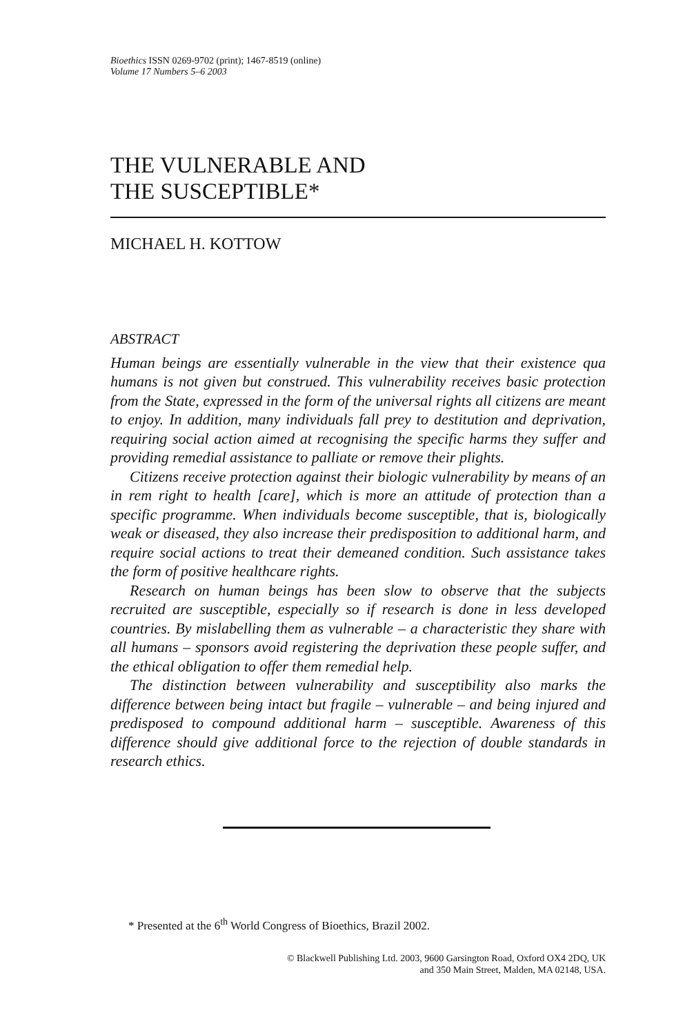Bioethics ISSN 0269-9702 (print); 1467-8519 (online)
Volume 17 Numbers 5–6 2003
THE VULNERABLE AND
THE SUSCEPTIBLE*
MICHAEL H. KOTTOW
ABSTRACT
Human beings are essentially vulnerable in the view that their existence qua humans is not given but construed. This vulnerability receives basic protection from the State, expressed in the form of the universal rights all citizens are meant to enjoy. In addition, many individuals fall prey to destitution and deprivation, requiring social action aimed at recognising the specific harms they suffer and providing remedial assistance to palliate or remove their plights.
Citizens receive protection against their biologic vulnerability by means of an in rem right to health [care], which is more an attitude of protection than a specific programme. When individuals become susceptible, that is, biologically weak or diseased, they also increase their predisposition to additional harm, and require social actions to treat their demeaned condition. Such assistance takes the form of positive healthcare rights.
Research on human beings has been slow to observe that the subjects recruited are susceptible, especially so if research is done in less developed countries. By mislabelling them as vulnerable – a characteristic they share with all humans – sponsors avoid registering the deprivation these people suffer, and the ethical obligation to offer them remedial help.
The distinction between vulnerability and susceptibility also marks the difference between being intact but fragile – vulnerable – and being injured and predisposed to compound additional harm – susceptible. Awareness of this difference should give additional force to the rejection of double standards in research ethics.
* Presented at the 6<sup>th</sup> World Congress of Bioethics, Brazil 2002.
© Blackwell Publishing Ltd. 2003, 9600 Garsington Road, Oxford OX4 2DQ, UK
and 350 Main Street, Malden, MA 02148, USA.